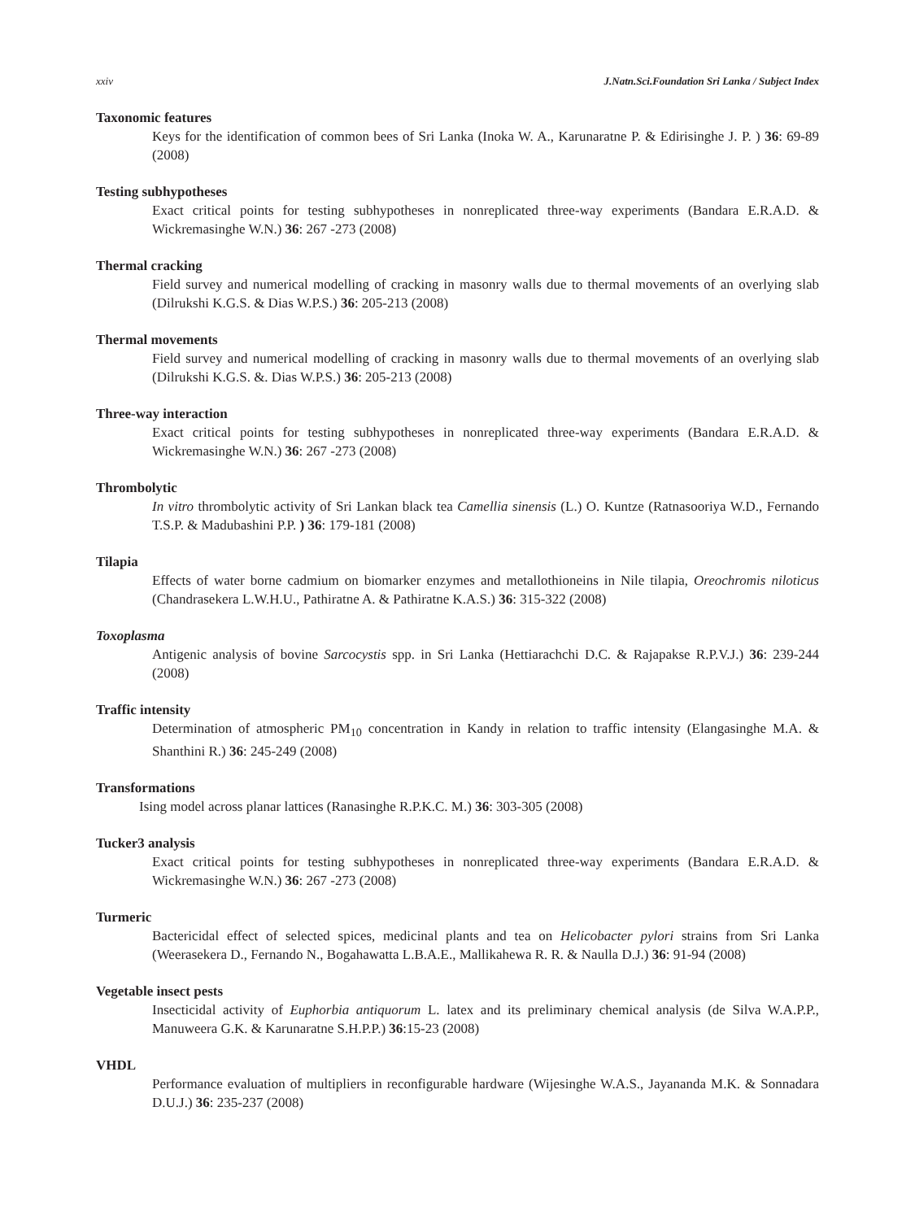xxiv J.Natn.Sci.Foundation Sri Lanka / Subject Index
Taxonomic features
Keys for the identification of common bees of Sri Lanka (Inoka W. A., Karunaratne P. & Edirisinghe J. P. ) 36: 69-89 (2008)
Testing subhypotheses
Exact critical points for testing subhypotheses in nonreplicated three-way experiments (Bandara E.R.A.D. & Wickremasinghe W.N.) 36: 267 -273 (2008)
Thermal cracking
Field survey and numerical modelling of cracking in masonry walls due to thermal movements of an overlying slab (Dilrukshi K.G.S. & Dias W.P.S.) 36: 205-213 (2008)
Thermal movements
Field survey and numerical modelling of cracking in masonry walls due to thermal movements of an overlying slab (Dilrukshi K.G.S. &. Dias W.P.S.) 36: 205-213 (2008)
Three-way interaction
Exact critical points for testing subhypotheses in nonreplicated three-way experiments (Bandara E.R.A.D. & Wickremasinghe W.N.) 36: 267 -273 (2008)
Thrombolytic
In vitro thrombolytic activity of Sri Lankan black tea Camellia sinensis (L.) O. Kuntze (Ratnasooriya W.D., Fernando T.S.P. & Madubashini P.P. ) 36: 179-181 (2008)
Tilapia
Effects of water borne cadmium on biomarker enzymes and metallothioneins in Nile tilapia, Oreochromis niloticus (Chandrasekera L.W.H.U., Pathiratne A. & Pathiratne K.A.S.) 36: 315-322 (2008)
Toxoplasma
Antigenic analysis of bovine Sarcocystis spp. in Sri Lanka (Hettiarachchi D.C. & Rajapakse R.P.V.J.) 36: 239-244 (2008)
Traffic intensity
Determination of atmospheric PM<sub>10</sub> concentration in Kandy in relation to traffic intensity (Elangasinghe M.A. & Shanthini R.) 36: 245-249 (2008)
Transformations
Ising model across planar lattices (Ranasinghe R.P.K.C. M.) 36: 303-305 (2008)
Tucker3 analysis
Exact critical points for testing subhypotheses in nonreplicated three-way experiments (Bandara E.R.A.D. & Wickremasinghe W.N.) 36: 267 -273 (2008)
Turmeric
Bactericidal effect of selected spices, medicinal plants and tea on Helicobacter pylori strains from Sri Lanka (Weerasekera D., Fernando N., Bogahawatta L.B.A.E., Mallikahewa R. R. & Naulla D.J.) 36: 91-94 (2008)
Vegetable insect pests
Insecticidal activity of Euphorbia antiquorum L. latex and its preliminary chemical analysis (de Silva W.A.P.P., Manuweera G.K. & Karunaratne S.H.P.P.) 36:15-23 (2008)
VHDL
Performance evaluation of multipliers in reconfigurable hardware (Wijesinghe W.A.S., Jayananda M.K. & Sonnadara D.U.J.) 36: 235-237 (2008)